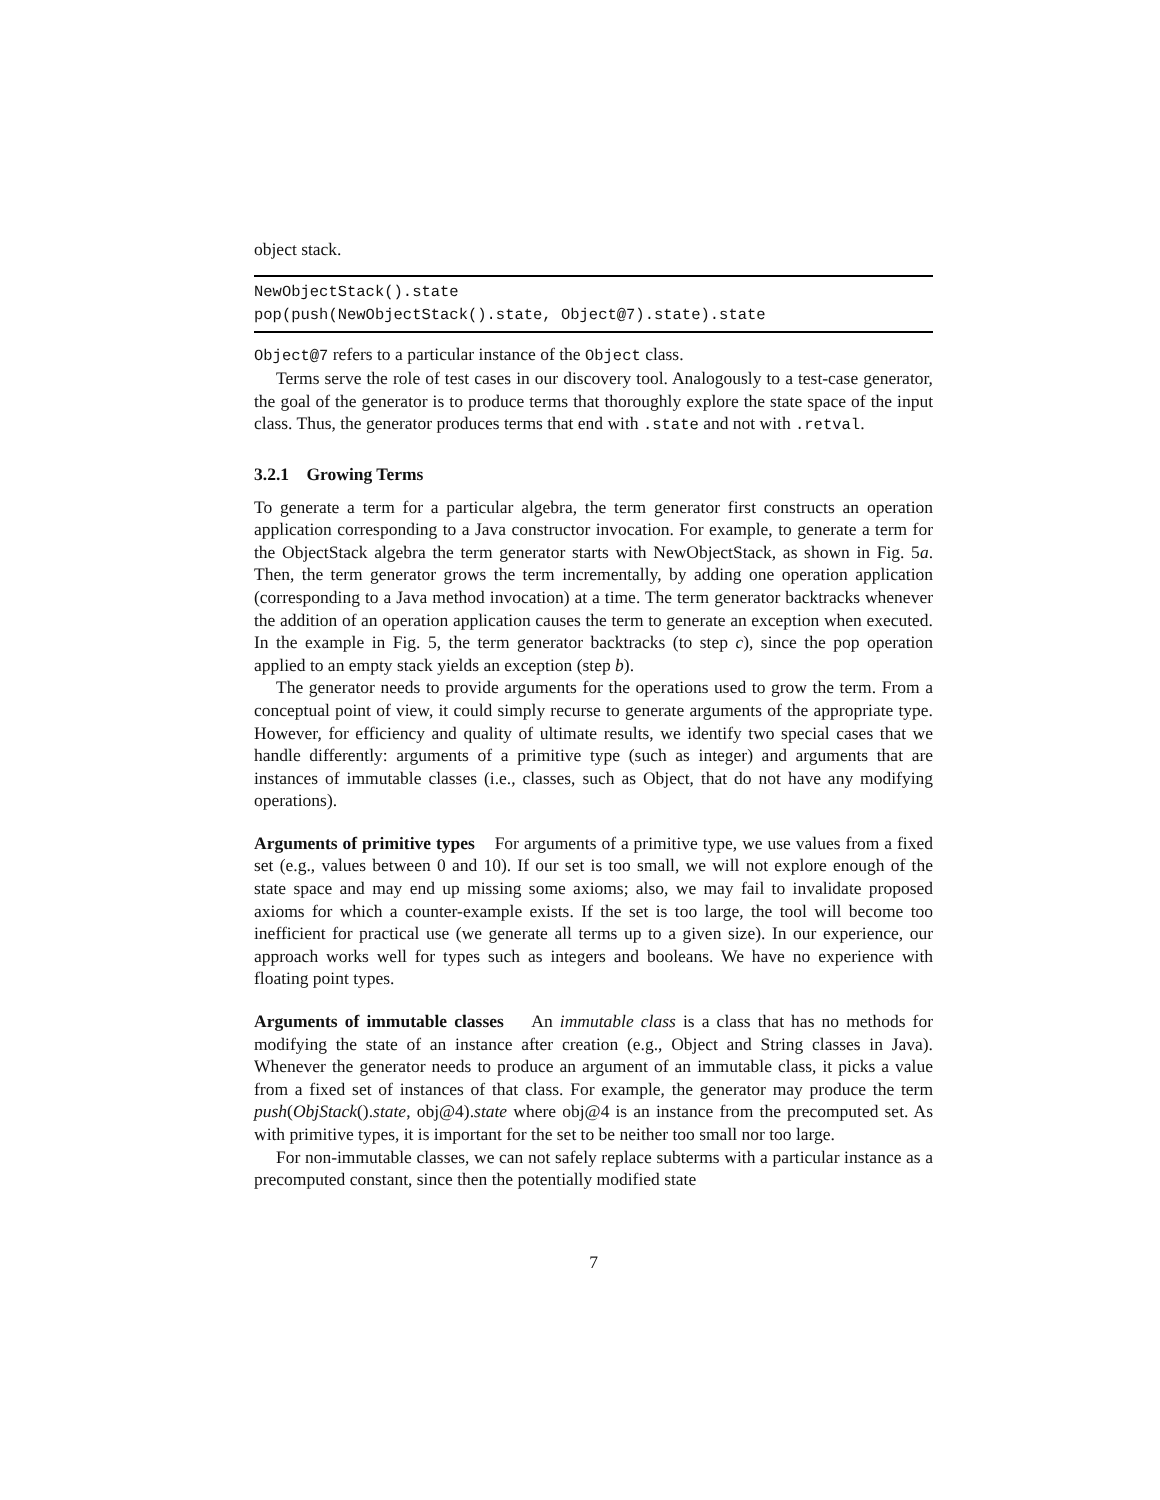object stack.
NewObjectStack().state
pop(push(NewObjectStack().state, Object@7).state).state
Object@7 refers to a particular instance of the Object class.
Terms serve the role of test cases in our discovery tool. Analogously to a test-case generator, the goal of the generator is to produce terms that thoroughly explore the state space of the input class. Thus, the generator produces terms that end with .state and not with .retval.
3.2.1 Growing Terms
To generate a term for a particular algebra, the term generator first constructs an operation application corresponding to a Java constructor invocation. For example, to generate a term for the ObjectStack algebra the term generator starts with NewObjectStack, as shown in Fig. 5a. Then, the term generator grows the term incrementally, by adding one operation application (corresponding to a Java method invocation) at a time. The term generator backtracks whenever the addition of an operation application causes the term to generate an exception when executed. In the example in Fig. 5, the term generator backtracks (to step c), since the pop operation applied to an empty stack yields an exception (step b).
The generator needs to provide arguments for the operations used to grow the term. From a conceptual point of view, it could simply recurse to generate arguments of the appropriate type. However, for efficiency and quality of ultimate results, we identify two special cases that we handle differently: arguments of a primitive type (such as integer) and arguments that are instances of immutable classes (i.e., classes, such as Object, that do not have any modifying operations).
Arguments of primitive types For arguments of a primitive type, we use values from a fixed set (e.g., values between 0 and 10). If our set is too small, we will not explore enough of the state space and may end up missing some axioms; also, we may fail to invalidate proposed axioms for which a counter-example exists. If the set is too large, the tool will become too inefficient for practical use (we generate all terms up to a given size). In our experience, our approach works well for types such as integers and booleans. We have no experience with floating point types.
Arguments of immutable classes An immutable class is a class that has no methods for modifying the state of an instance after creation (e.g., Object and String classes in Java). Whenever the generator needs to produce an argument of an immutable class, it picks a value from a fixed set of instances of that class. For example, the generator may produce the term push(ObjStack().state, obj@4).state where obj@4 is an instance from the precomputed set. As with primitive types, it is important for the set to be neither too small nor too large.
For non-immutable classes, we can not safely replace subterms with a particular instance as a precomputed constant, since then the potentially modified state
7